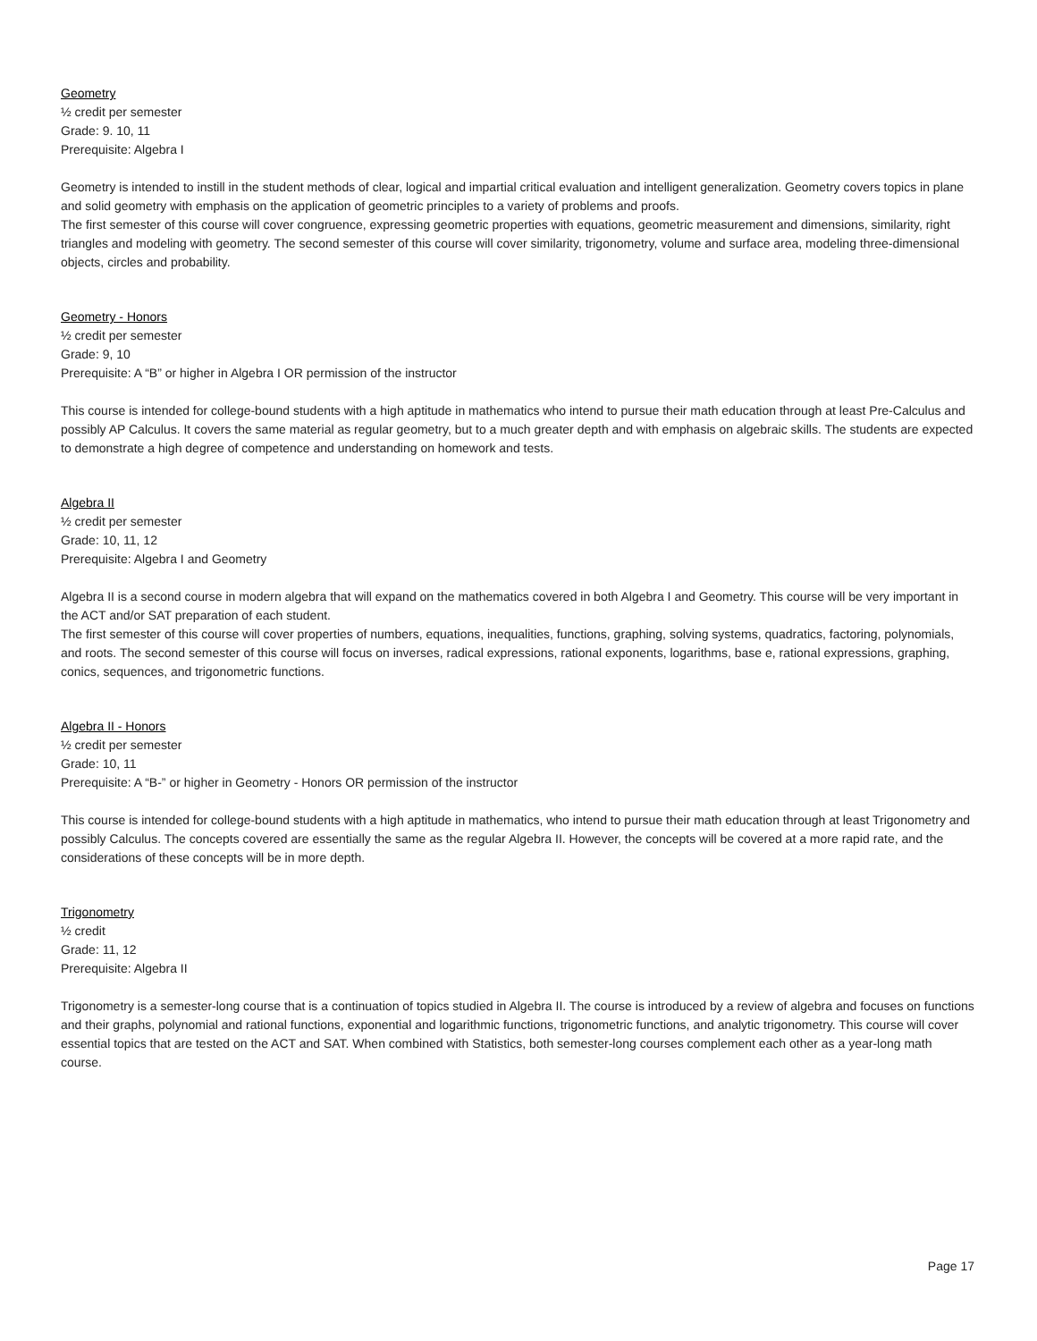Geometry
½ credit per semester
Grade: 9. 10, 11
Prerequisite: Algebra I
Geometry is intended to instill in the student methods of clear, logical and impartial critical evaluation and intelligent generalization. Geometry covers topics in plane and solid geometry with emphasis on the application of geometric principles to a variety of problems and proofs.
The first semester of this course will cover congruence, expressing geometric properties with equations, geometric measurement and dimensions, similarity, right triangles and modeling with geometry. The second semester of this course will cover similarity, trigonometry, volume and surface area, modeling three-dimensional objects, circles and probability.
Geometry - Honors
½ credit per semester
Grade: 9, 10
Prerequisite: A “B” or higher in Algebra I OR permission of the instructor
This course is intended for college-bound students with a high aptitude in mathematics who intend to pursue their math education through at least Pre-Calculus and possibly AP Calculus. It covers the same material as regular geometry, but to a much greater depth and with emphasis on algebraic skills. The students are expected to demonstrate a high degree of competence and understanding on homework and tests.
Algebra II
½ credit per semester
Grade: 10, 11, 12
Prerequisite: Algebra I and Geometry
Algebra II is a second course in modern algebra that will expand on the mathematics covered in both Algebra I and Geometry. This course will be very important in the ACT and/or SAT preparation of each student.
The first semester of this course will cover properties of numbers, equations, inequalities, functions, graphing, solving systems, quadratics, factoring, polynomials, and roots. The second semester of this course will focus on inverses, radical expressions, rational exponents, logarithms, base e, rational expressions, graphing, conics, sequences, and trigonometric functions.
Algebra II - Honors
½ credit per semester
Grade: 10, 11
Prerequisite: A “B-” or higher in Geometry - Honors OR permission of the instructor
This course is intended for college-bound students with a high aptitude in mathematics, who intend to pursue their math education through at least Trigonometry and possibly Calculus. The concepts covered are essentially the same as the regular Algebra II. However, the concepts will be covered at a more rapid rate, and the considerations of these concepts will be in more depth.
Trigonometry
½ credit
Grade: 11, 12
Prerequisite: Algebra II
Trigonometry is a semester-long course that is a continuation of topics studied in Algebra II. The course is introduced by a review of algebra and focuses on functions and their graphs, polynomial and rational functions, exponential and logarithmic functions, trigonometric functions, and analytic trigonometry. This course will cover essential topics that are tested on the ACT and SAT. When combined with Statistics, both semester-long courses complement each other as a year-long math course.
Page 17